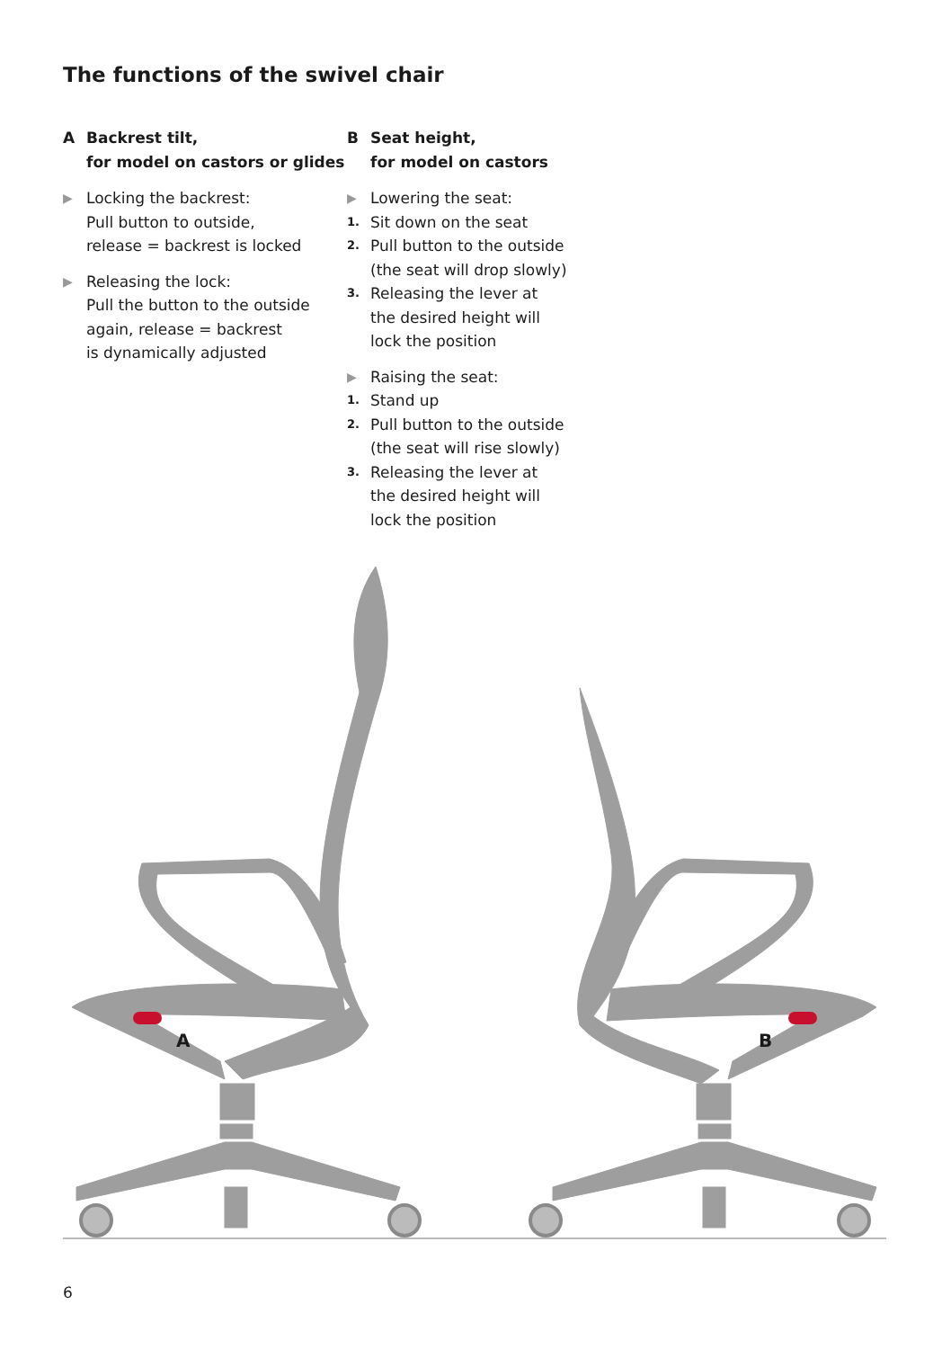The functions of the swivel chair
A Backrest tilt,
for model on castors or glides
▶ Locking the backrest:
Pull button to outside,
release = backrest is locked
▶ Releasing the lock:
Pull the button to the outside
again, release = backrest
is dynamically adjusted
B Seat height,
for model on castors
▶ Lowering the seat:
1. Sit down on the seat
2. Pull button to the outside
(the seat will drop slowly)
3. Releasing the lever at
the desired height will
lock the position
▶ Raising the seat:
1. Stand up
2. Pull button to the outside
(the seat will rise slowly)
3. Releasing the lever at
the desired height will
lock the position
A
B
6